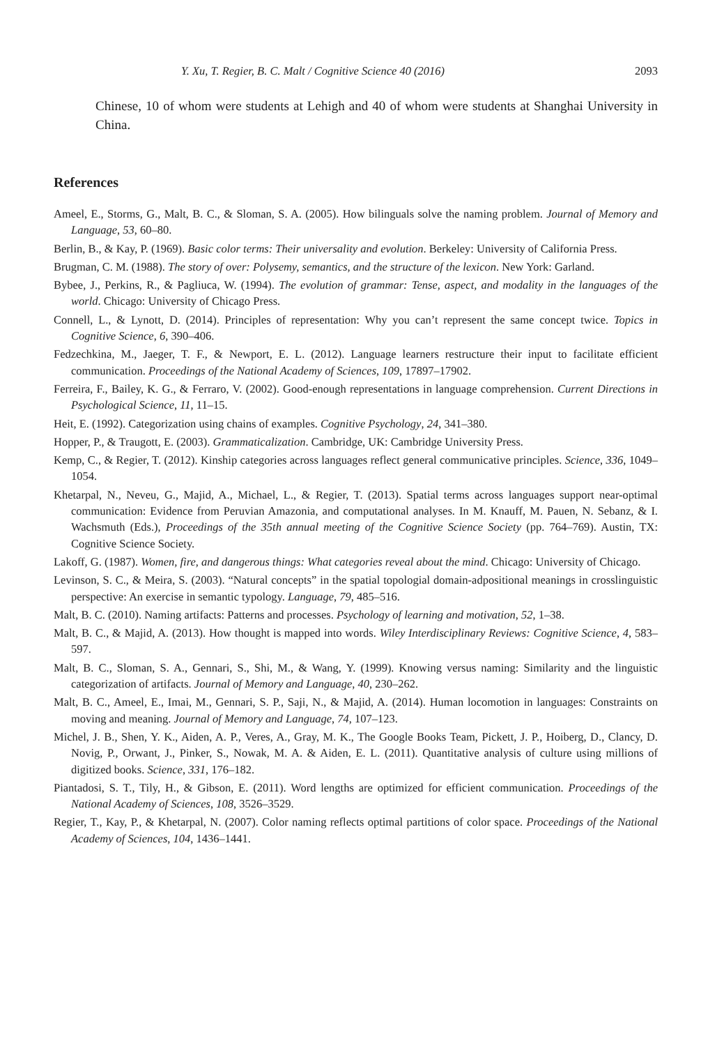Y. Xu, T. Regier, B. C. Malt / Cognitive Science 40 (2016) 2093
Chinese, 10 of whom were students at Lehigh and 40 of whom were students at Shanghai University in China.
References
Ameel, E., Storms, G., Malt, B. C., & Sloman, S. A. (2005). How bilinguals solve the naming problem. Journal of Memory and Language, 53, 60–80.
Berlin, B., & Kay, P. (1969). Basic color terms: Their universality and evolution. Berkeley: University of California Press.
Brugman, C. M. (1988). The story of over: Polysemy, semantics, and the structure of the lexicon. New York: Garland.
Bybee, J., Perkins, R., & Pagliuca, W. (1994). The evolution of grammar: Tense, aspect, and modality in the languages of the world. Chicago: University of Chicago Press.
Connell, L., & Lynott, D. (2014). Principles of representation: Why you can’t represent the same concept twice. Topics in Cognitive Science, 6, 390–406.
Fedzechkina, M., Jaeger, T. F., & Newport, E. L. (2012). Language learners restructure their input to facilitate efficient communication. Proceedings of the National Academy of Sciences, 109, 17897–17902.
Ferreira, F., Bailey, K. G., & Ferraro, V. (2002). Good-enough representations in language comprehension. Current Directions in Psychological Science, 11, 11–15.
Heit, E. (1992). Categorization using chains of examples. Cognitive Psychology, 24, 341–380.
Hopper, P., & Traugott, E. (2003). Grammaticalization. Cambridge, UK: Cambridge University Press.
Kemp, C., & Regier, T. (2012). Kinship categories across languages reflect general communicative principles. Science, 336, 1049–1054.
Khetarpal, N., Neveu, G., Majid, A., Michael, L., & Regier, T. (2013). Spatial terms across languages support near-optimal communication: Evidence from Peruvian Amazonia, and computational analyses. In M. Knauff, M. Pauen, N. Sebanz, & I. Wachsmuth (Eds.), Proceedings of the 35th annual meeting of the Cognitive Science Society (pp. 764–769). Austin, TX: Cognitive Science Society.
Lakoff, G. (1987). Women, fire, and dangerous things: What categories reveal about the mind. Chicago: University of Chicago.
Levinson, S. C., & Meira, S. (2003). “Natural concepts” in the spatial topologial domain-adpositional meanings in crosslinguistic perspective: An exercise in semantic typology. Language, 79, 485–516.
Malt, B. C. (2010). Naming artifacts: Patterns and processes. Psychology of learning and motivation, 52, 1–38.
Malt, B. C., & Majid, A. (2013). How thought is mapped into words. Wiley Interdisciplinary Reviews: Cognitive Science, 4, 583–597.
Malt, B. C., Sloman, S. A., Gennari, S., Shi, M., & Wang, Y. (1999). Knowing versus naming: Similarity and the linguistic categorization of artifacts. Journal of Memory and Language, 40, 230–262.
Malt, B. C., Ameel, E., Imai, M., Gennari, S. P., Saji, N., & Majid, A. (2014). Human locomotion in languages: Constraints on moving and meaning. Journal of Memory and Language, 74, 107–123.
Michel, J. B., Shen, Y. K., Aiden, A. P., Veres, A., Gray, M. K., The Google Books Team, Pickett, J. P., Hoiberg, D., Clancy, D. Novig, P., Orwant, J., Pinker, S., Nowak, M. A. & Aiden, E. L. (2011). Quantitative analysis of culture using millions of digitized books. Science, 331, 176–182.
Piantadosi, S. T., Tily, H., & Gibson, E. (2011). Word lengths are optimized for efficient communication. Proceedings of the National Academy of Sciences, 108, 3526–3529.
Regier, T., Kay, P., & Khetarpal, N. (2007). Color naming reflects optimal partitions of color space. Proceedings of the National Academy of Sciences, 104, 1436–1441.